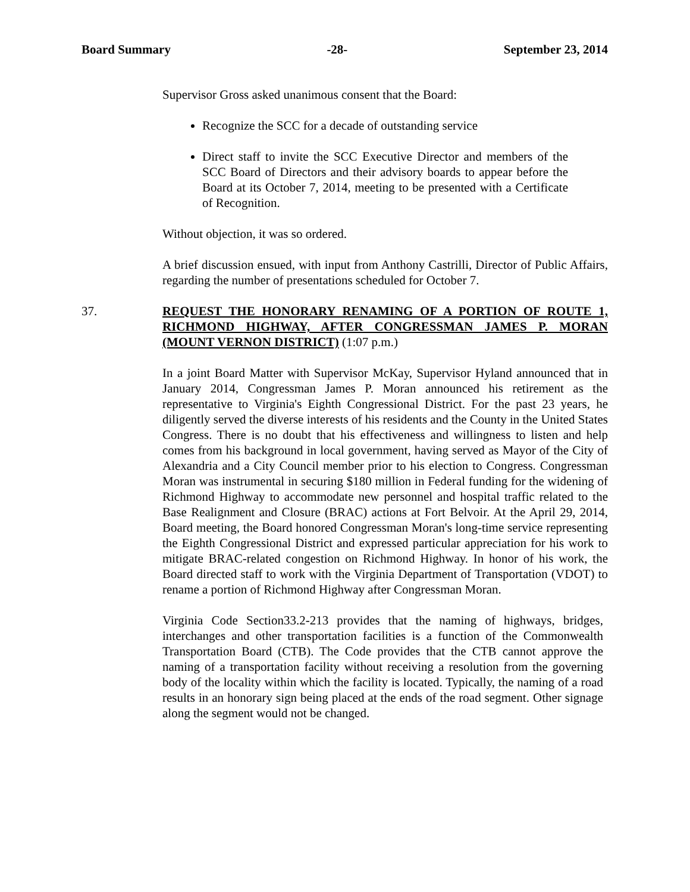Board Summary -28- September 23, 2014
Supervisor Gross asked unanimous consent that the Board:
Recognize the SCC for a decade of outstanding service
Direct staff to invite the SCC Executive Director and members of the SCC Board of Directors and their advisory boards to appear before the Board at its October 7, 2014, meeting to be presented with a Certificate of Recognition.
Without objection, it was so ordered.
A brief discussion ensued, with input from Anthony Castrilli, Director of Public Affairs, regarding the number of presentations scheduled for October 7.
37. REQUEST THE HONORARY RENAMING OF A PORTION OF ROUTE 1, RICHMOND HIGHWAY, AFTER CONGRESSMAN JAMES P. MORAN (MOUNT VERNON DISTRICT) (1:07 p.m.)
In a joint Board Matter with Supervisor McKay, Supervisor Hyland announced that in January 2014, Congressman James P. Moran announced his retirement as the representative to Virginia's Eighth Congressional District. For the past 23 years, he diligently served the diverse interests of his residents and the County in the United States Congress. There is no doubt that his effectiveness and willingness to listen and help comes from his background in local government, having served as Mayor of the City of Alexandria and a City Council member prior to his election to Congress. Congressman Moran was instrumental in securing $180 million in Federal funding for the widening of Richmond Highway to accommodate new personnel and hospital traffic related to the Base Realignment and Closure (BRAC) actions at Fort Belvoir. At the April 29, 2014, Board meeting, the Board honored Congressman Moran's long-time service representing the Eighth Congressional District and expressed particular appreciation for his work to mitigate BRAC-related congestion on Richmond Highway. In honor of his work, the Board directed staff to work with the Virginia Department of Transportation (VDOT) to rename a portion of Richmond Highway after Congressman Moran.
Virginia Code Section33.2-213 provides that the naming of highways, bridges, interchanges and other transportation facilities is a function of the Commonwealth Transportation Board (CTB). The Code provides that the CTB cannot approve the naming of a transportation facility without receiving a resolution from the governing body of the locality within which the facility is located. Typically, the naming of a road results in an honorary sign being placed at the ends of the road segment. Other signage along the segment would not be changed.